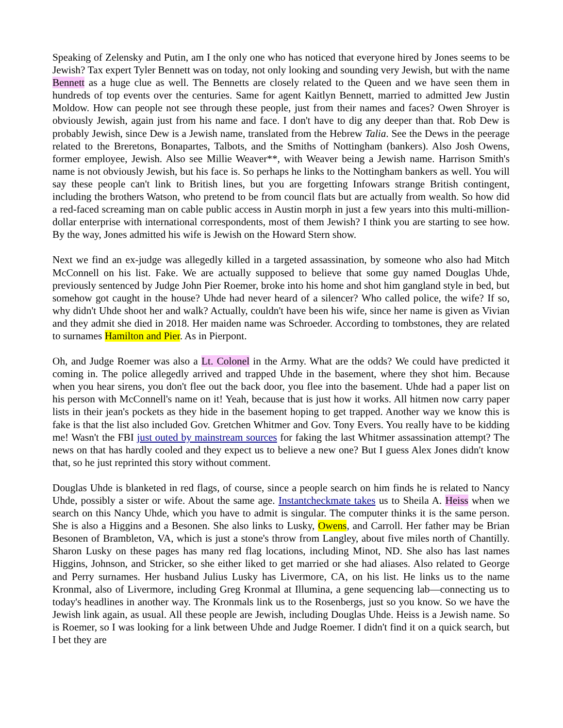Speaking of Zelensky and Putin, am I the only one who has noticed that everyone hired by Jones seems to be Jewish? Tax expert Tyler Bennett was on today, not only looking and sounding very Jewish, but with the name Bennett as a huge clue as well. The Bennetts are closely related to the Queen and we have seen them in hundreds of top events over the centuries. Same for agent Kaitlyn Bennett, married to admitted Jew Justin Moldow. How can people not see through these people, just from their names and faces? Owen Shroyer is obviously Jewish, again just from his name and face. I don't have to dig any deeper than that. Rob Dew is probably Jewish, since Dew is a Jewish name, translated from the Hebrew Talia. See the Dews in the peerage related to the Breretons, Bonapartes, Talbots, and the Smiths of Nottingham (bankers). Also Josh Owens, former employee, Jewish. Also see Millie Weaver**, with Weaver being a Jewish name. Harrison Smith's name is not obviously Jewish, but his face is. So perhaps he links to the Nottingham bankers as well. You will say these people can't link to British lines, but you are forgetting Infowars strange British contingent, including the brothers Watson, who pretend to be from council flats but are actually from wealth. So how did a red-faced screaming man on cable public access in Austin morph in just a few years into this multi-million-dollar enterprise with international correspondents, most of them Jewish? I think you are starting to see how. By the way, Jones admitted his wife is Jewish on the Howard Stern show.
Next we find an ex-judge was allegedly killed in a targeted assassination, by someone who also had Mitch McConnell on his list. Fake. We are actually supposed to believe that some guy named Douglas Uhde, previously sentenced by Judge John Pier Roemer, broke into his home and shot him gangland style in bed, but somehow got caught in the house? Uhde had never heard of a silencer? Who called police, the wife? If so, why didn't Uhde shoot her and walk? Actually, couldn't have been his wife, since her name is given as Vivian and they admit she died in 2018. Her maiden name was Schroeder. According to tombstones, they are related to surnames Hamilton and Pier. As in Pierpont.
Oh, and Judge Roemer was also a Lt. Colonel in the Army. What are the odds? We could have predicted it coming in. The police allegedly arrived and trapped Uhde in the basement, where they shot him. Because when you hear sirens, you don't flee out the back door, you flee into the basement. Uhde had a paper list on his person with McConnell's name on it! Yeah, because that is just how it works. All hitmen now carry paper lists in their jean's pockets as they hide in the basement hoping to get trapped. Another way we know this is fake is that the list also included Gov. Gretchen Whitmer and Gov. Tony Evers. You really have to be kidding me! Wasn't the FBI just outed by mainstream sources for faking the last Whitmer assassination attempt? The news on that has hardly cooled and they expect us to believe a new one? But I guess Alex Jones didn't know that, so he just reprinted this story without comment.
Douglas Uhde is blanketed in red flags, of course, since a people search on him finds he is related to Nancy Uhde, possibly a sister or wife. About the same age. Instantcheckmate takes us to Sheila A. Heiss when we search on this Nancy Uhde, which you have to admit is singular. The computer thinks it is the same person. She is also a Higgins and a Besonen. She also links to Lusky, Owens, and Carroll. Her father may be Brian Besonen of Brambleton, VA, which is just a stone's throw from Langley, about five miles north of Chantilly. Sharon Lusky on these pages has many red flag locations, including Minot, ND. She also has last names Higgins, Johnson, and Stricker, so she either liked to get married or she had aliases. Also related to George and Perry surnames. Her husband Julius Lusky has Livermore, CA, on his list. He links us to the name Kronmal, also of Livermore, including Greg Kronmal at Illumina, a gene sequencing lab—connecting us to today's headlines in another way. The Kronmals link us to the Rosenbergs, just so you know. So we have the Jewish link again, as usual. All these people are Jewish, including Douglas Uhde. Heiss is a Jewish name. So is Roemer, so I was looking for a link between Uhde and Judge Roemer. I didn't find it on a quick search, but I bet they are